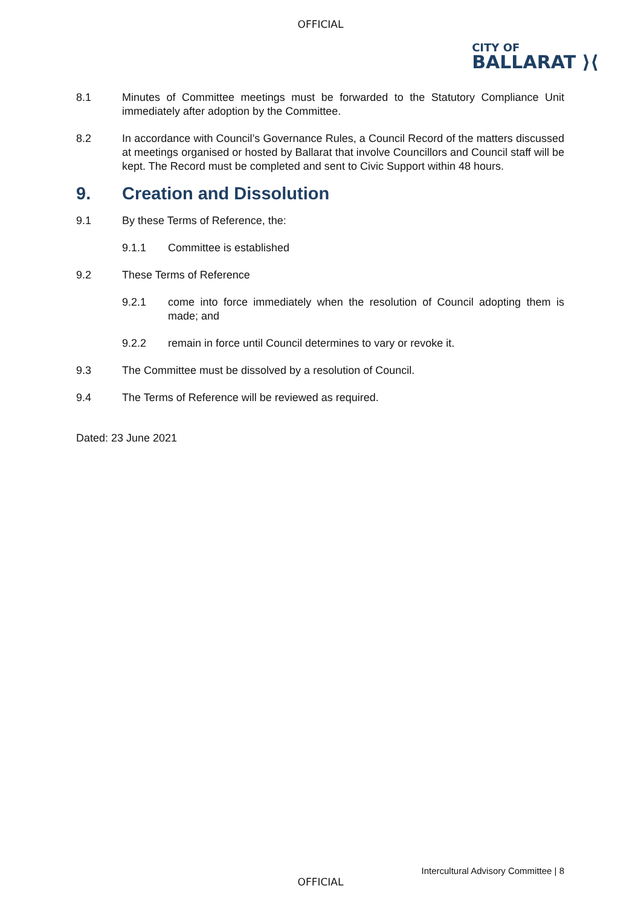OFFICIAL
CITY OF
BALLARAT ⟩⟨
8.1 Minutes of Committee meetings must be forwarded to the Statutory Compliance Unit immediately after adoption by the Committee.
8.2 In accordance with Council’s Governance Rules, a Council Record of the matters discussed at meetings organised or hosted by Ballarat that involve Councillors and Council staff will be kept. The Record must be completed and sent to Civic Support within 48 hours.
9. Creation and Dissolution
9.1 By these Terms of Reference, the:
9.1.1 Committee is established
9.2 These Terms of Reference
9.2.1 come into force immediately when the resolution of Council adopting them is made; and
9.2.2 remain in force until Council determines to vary or revoke it.
9.3 The Committee must be dissolved by a resolution of Council.
9.4 The Terms of Reference will be reviewed as required.
Dated: 23 June 2021
Intercultural Advisory Committee | 8
OFFICIAL